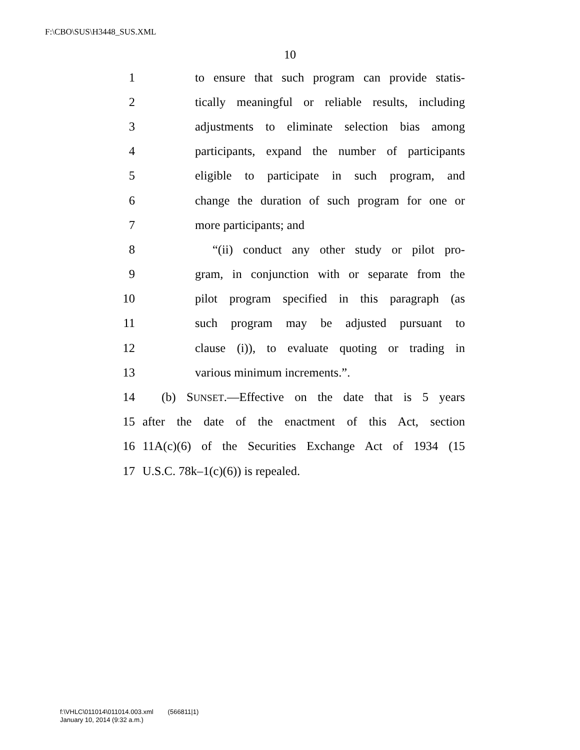F:\CBO\SUS\H3448_SUS.XML
10
1 to ensure that such program can provide statis-
2 tically meaningful or reliable results, including
3 adjustments to eliminate selection bias among
4 participants, expand the number of participants
5 eligible to participate in such program, and
6 change the duration of such program for one or
7 more participants; and
8 “(ii) conduct any other study or pilot pro-
9 gram, in conjunction with or separate from the
10 pilot program specified in this paragraph (as
11 such program may be adjusted pursuant to
12 clause (i)), to evaluate quoting or trading in
13 various minimum increments.”.
14 (b) SUNSET.—Effective on the date that is 5 years
15 after the date of the enactment of this Act, section
16 11A(c)(6) of the Securities Exchange Act of 1934 (15
17 U.S.C. 78k–1(c)(6)) is repealed.
f:\VHLC\011014\011014.003.xml (566811|1)
January 10, 2014 (9:32 a.m.)